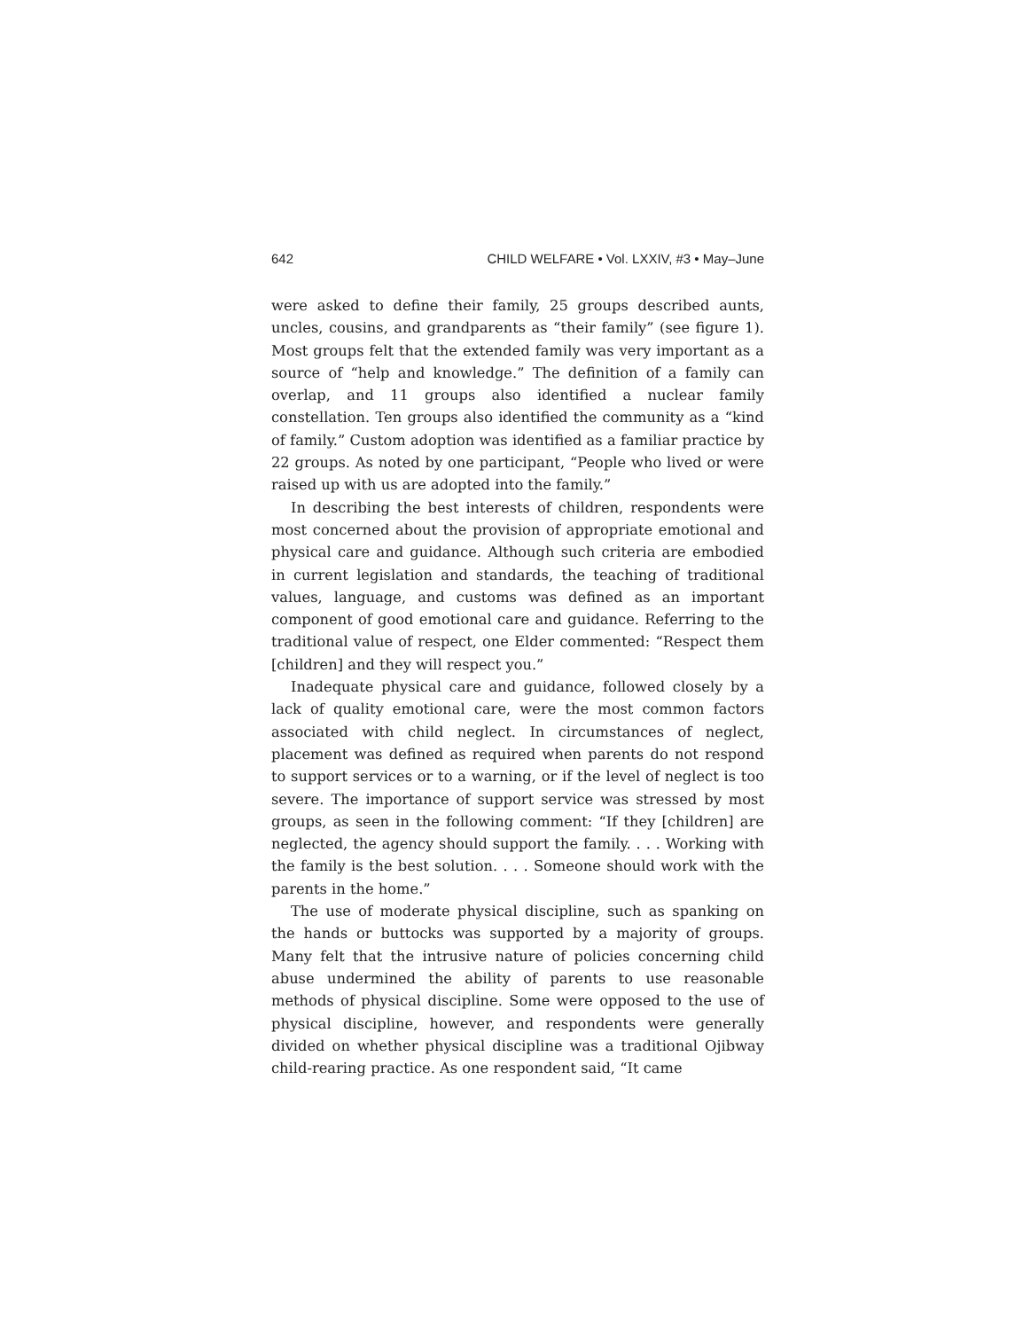642 CHILD WELFARE • Vol. LXXIV, #3 • May–June
were asked to define their family, 25 groups described aunts, uncles, cousins, and grandparents as “their family” (see figure 1). Most groups felt that the extended family was very important as a source of “help and knowledge.” The definition of a family can overlap, and 11 groups also identified a nuclear family constellation. Ten groups also identified the community as a “kind of family.” Custom adoption was identified as a familiar practice by 22 groups. As noted by one participant, “People who lived or were raised up with us are adopted into the family.”
In describing the best interests of children, respondents were most concerned about the provision of appropriate emotional and physical care and guidance. Although such criteria are embodied in current legislation and standards, the teaching of traditional values, language, and customs was defined as an important component of good emotional care and guidance. Referring to the traditional value of respect, one Elder commented: “Respect them [children] and they will respect you.”
Inadequate physical care and guidance, followed closely by a lack of quality emotional care, were the most common factors associated with child neglect. In circumstances of neglect, placement was defined as required when parents do not respond to support services or to a warning, or if the level of neglect is too severe. The importance of support service was stressed by most groups, as seen in the following comment: “If they [children] are neglected, the agency should support the family. . . . Working with the family is the best solution. . . . Someone should work with the parents in the home.”
The use of moderate physical discipline, such as spanking on the hands or buttocks was supported by a majority of groups. Many felt that the intrusive nature of policies concerning child abuse undermined the ability of parents to use reasonable methods of physical discipline. Some were opposed to the use of physical discipline, however, and respondents were generally divided on whether physical discipline was a traditional Ojibway child-rearing practice. As one respondent said, “It came